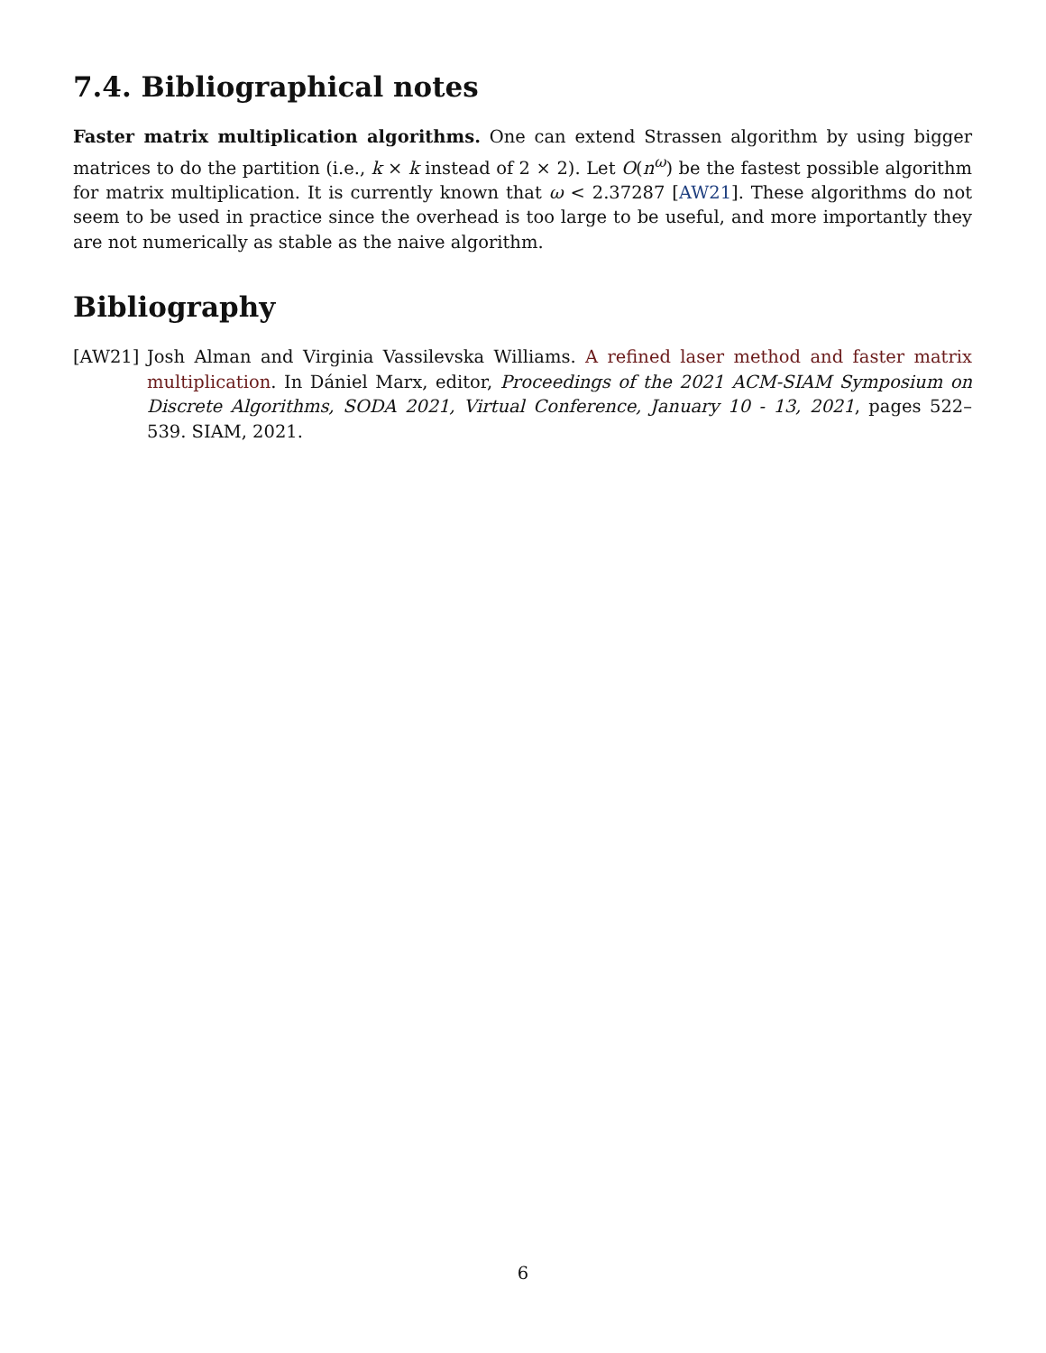7.4. Bibliographical notes
Faster matrix multiplication algorithms. One can extend Strassen algorithm by using bigger matrices to do the partition (i.e., k × k instead of 2 × 2). Let O(n<sup>ω</sup>) be the fastest possible algorithm for matrix multiplication. It is currently known that ω < 2.37287 [AW21]. These algorithms do not seem to be used in practice since the overhead is too large to be useful, and more importantly they are not numerically as stable as the naive algorithm.
Bibliography
[AW21] Josh Alman and Virginia Vassilevska Williams. A refined laser method and faster matrix multiplication. In Dániel Marx, editor, Proceedings of the 2021 ACM-SIAM Symposium on Discrete Algorithms, SODA 2021, Virtual Conference, January 10 - 13, 2021, pages 522–539. SIAM, 2021.
6